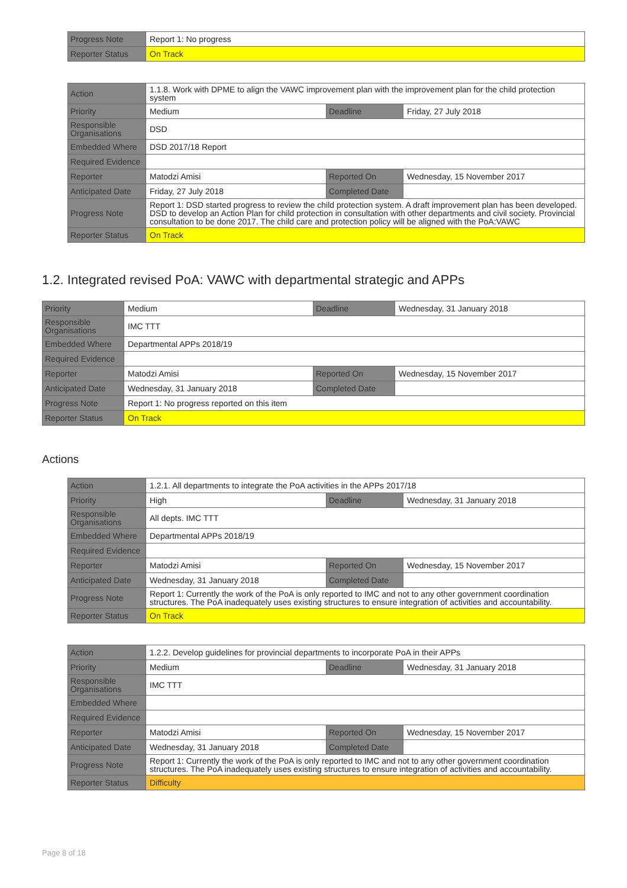| Progress Note | Report 1: No progress |
| Reporter Status | On Track |
| Action | 1.1.8. Work with DPME to align the VAWC improvement plan with the improvement plan for the child protection system | | |
| Priority | Medium | Deadline | Friday, 27 July 2018 |
| Responsible Organisations | DSD | | |
| Embedded Where | DSD 2017/18 Report | | |
| Required Evidence | | | |
| Reporter | Matodzi Amisi | Reported On | Wednesday, 15 November 2017 |
| Anticipated Date | Friday, 27 July 2018 | Completed Date | |
| Progress Note | Report 1: DSD started progress to review the child protection system. A draft improvement plan has been developed. DSD to develop an Action Plan for child protection in consultation with other departments and civil society. Provincial consultation to be done 2017. The child care and protection policy will be aligned with the PoA:VAWC | | |
| Reporter Status | On Track | | |
1.2. Integrated revised PoA: VAWC with departmental strategic and APPs
| Priority | Medium | Deadline | Wednesday, 31 January 2018 |
| Responsible Organisations | IMC TTT | | |
| Embedded Where | Departmental APPs 2018/19 | | |
| Required Evidence | | | |
| Reporter | Matodzi Amisi | Reported On | Wednesday, 15 November 2017 |
| Anticipated Date | Wednesday, 31 January 2018 | Completed Date | |
| Progress Note | Report 1: No progress reported on this item | | |
| Reporter Status | On Track | | |
Actions
| Action | 1.2.1. All departments to integrate the PoA activities in the APPs 2017/18 | | |
| Priority | High | Deadline | Wednesday, 31 January 2018 |
| Responsible Organisations | All depts. IMC TTT | | |
| Embedded Where | Departmental APPs 2018/19 | | |
| Required Evidence | | | |
| Reporter | Matodzi Amisi | Reported On | Wednesday, 15 November 2017 |
| Anticipated Date | Wednesday, 31 January 2018 | Completed Date | |
| Progress Note | Report 1: Currently the work of the PoA is only reported to IMC and not to any other government coordination structures. The PoA inadequately uses existing structures to ensure integration of activities and accountability. | | |
| Reporter Status | On Track | | |
| Action | 1.2.2. Develop guidelines for provincial departments to incorporate PoA in their APPs | | |
| Priority | Medium | Deadline | Wednesday, 31 January 2018 |
| Responsible Organisations | IMC TTT | | |
| Embedded Where | | | |
| Required Evidence | | | |
| Reporter | Matodzi Amisi | Reported On | Wednesday, 15 November 2017 |
| Anticipated Date | Wednesday, 31 January 2018 | Completed Date | |
| Progress Note | Report 1: Currently the work of the PoA is only reported to IMC and not to any other government coordination structures. The PoA inadequately uses existing structures to ensure integration of activities and accountability. | | |
| Reporter Status | Difficulty | | |
Page 8 of 18